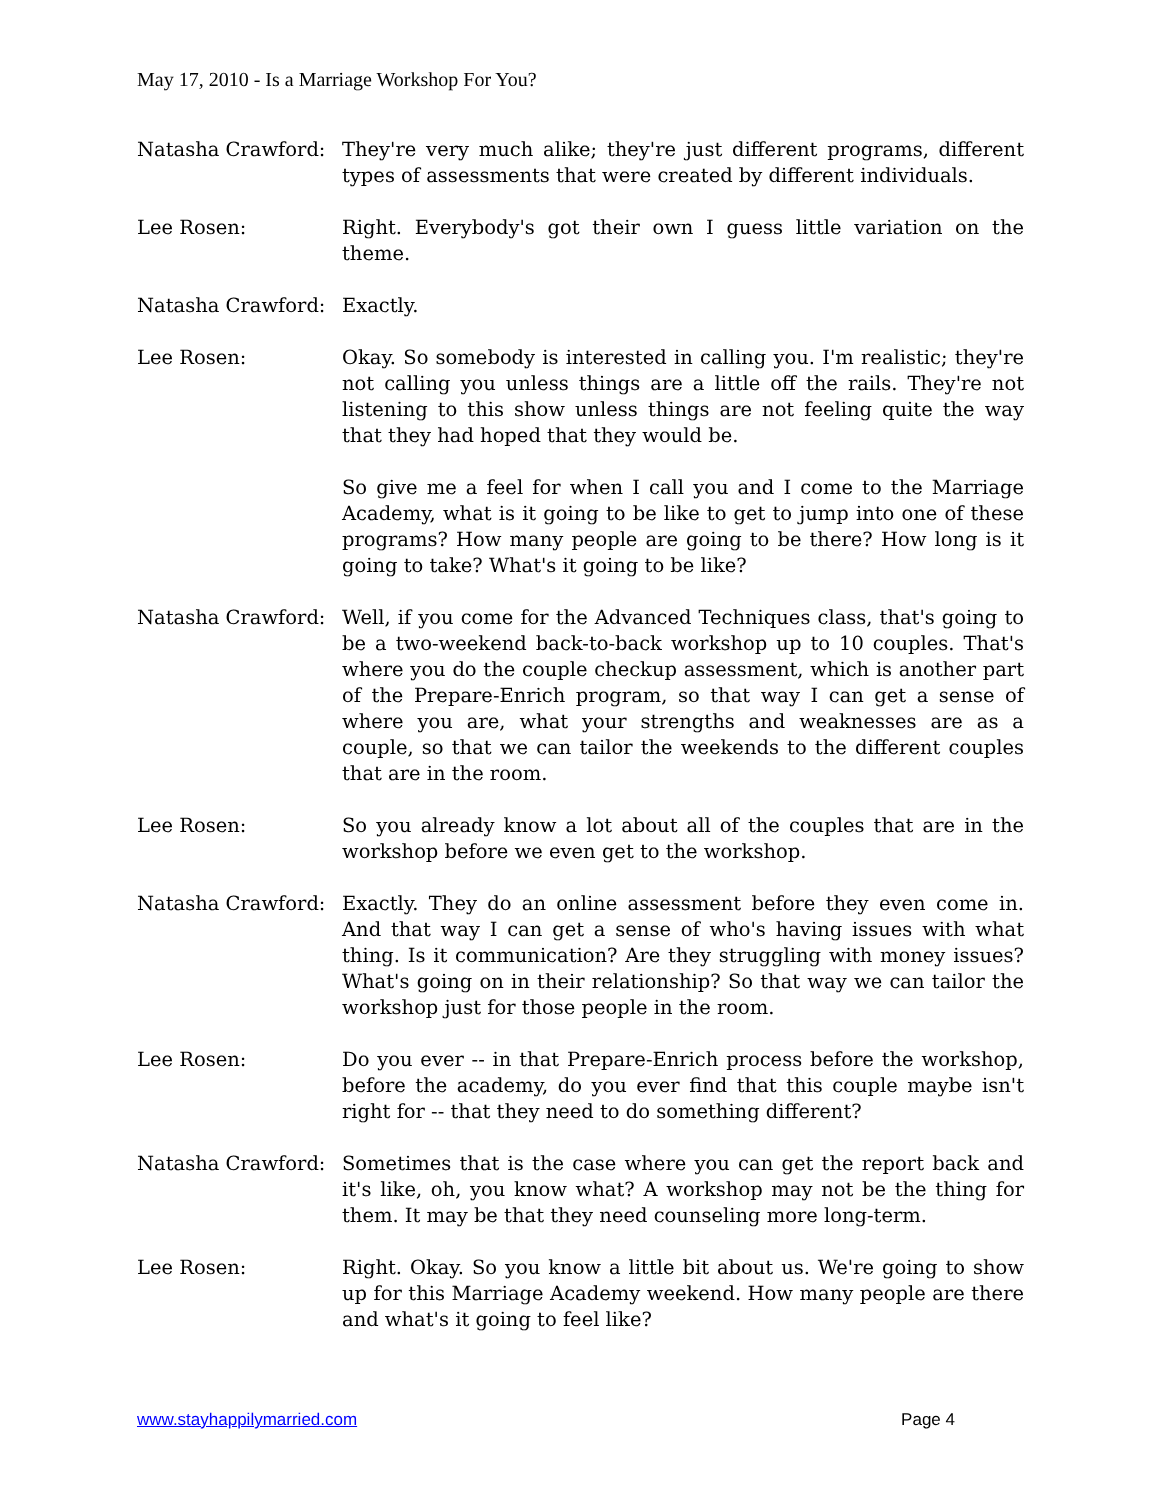May 17, 2010 - Is a Marriage Workshop For You?
Natasha Crawford: They're very much alike; they're just different programs, different types of assessments that were created by different individuals.
Lee Rosen: Right. Everybody's got their own I guess little variation on the theme.
Natasha Crawford: Exactly.
Lee Rosen: Okay. So somebody is interested in calling you. I'm realistic; they're not calling you unless things are a little off the rails. They're not listening to this show unless things are not feeling quite the way that they had hoped that they would be.
So give me a feel for when I call you and I come to the Marriage Academy, what is it going to be like to get to jump into one of these programs? How many people are going to be there? How long is it going to take? What's it going to be like?
Natasha Crawford: Well, if you come for the Advanced Techniques class, that's going to be a two-weekend back-to-back workshop up to 10 couples. That's where you do the couple checkup assessment, which is another part of the Prepare-Enrich program, so that way I can get a sense of where you are, what your strengths and weaknesses are as a couple, so that we can tailor the weekends to the different couples that are in the room.
Lee Rosen: So you already know a lot about all of the couples that are in the workshop before we even get to the workshop.
Natasha Crawford: Exactly. They do an online assessment before they even come in. And that way I can get a sense of who's having issues with what thing. Is it communication? Are they struggling with money issues? What's going on in their relationship? So that way we can tailor the workshop just for those people in the room.
Lee Rosen: Do you ever -- in that Prepare-Enrich process before the workshop, before the academy, do you ever find that this couple maybe isn't right for -- that they need to do something different?
Natasha Crawford: Sometimes that is the case where you can get the report back and it's like, oh, you know what? A workshop may not be the thing for them. It may be that they need counseling more long-term.
Lee Rosen: Right. Okay. So you know a little bit about us. We're going to show up for this Marriage Academy weekend. How many people are there and what's it going to feel like?
www.stayhappilymarried.com Page 4